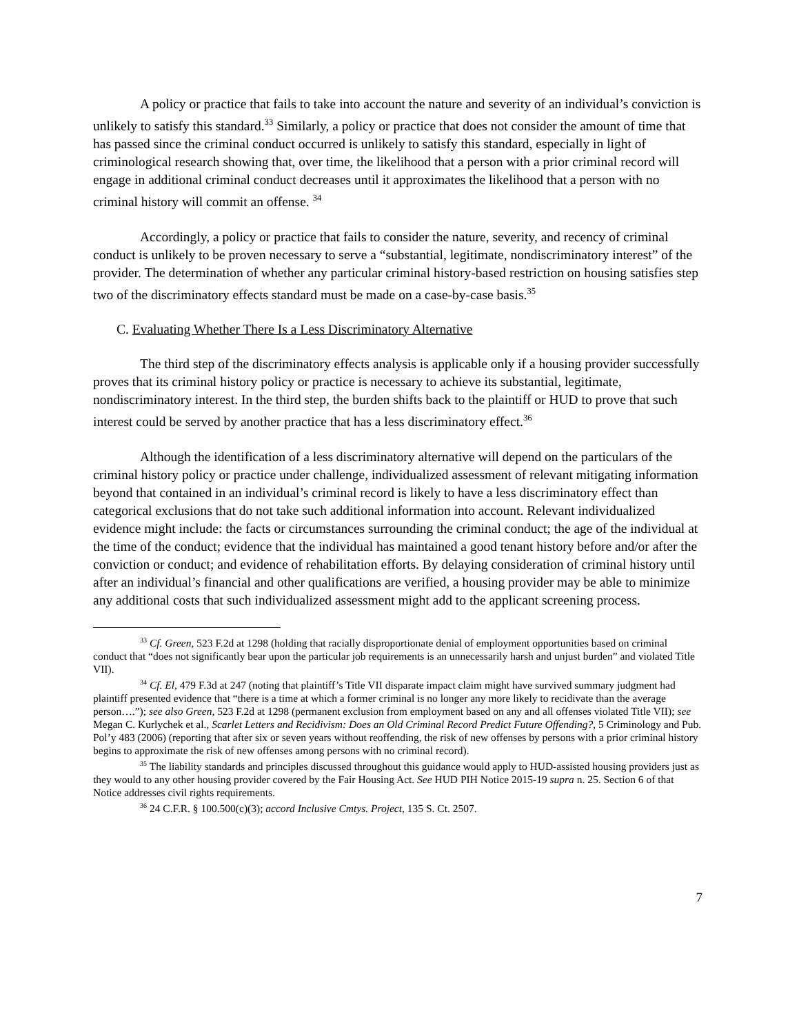A policy or practice that fails to take into account the nature and severity of an individual’s conviction is unlikely to satisfy this standard.<sup>33</sup> Similarly, a policy or practice that does not consider the amount of time that has passed since the criminal conduct occurred is unlikely to satisfy this standard, especially in light of criminological research showing that, over time, the likelihood that a person with a prior criminal record will engage in additional criminal conduct decreases until it approximates the likelihood that a person with no criminal history will commit an offense. <sup>34</sup>
Accordingly, a policy or practice that fails to consider the nature, severity, and recency of criminal conduct is unlikely to be proven necessary to serve a “substantial, legitimate, nondiscriminatory interest” of the provider. The determination of whether any particular criminal history-based restriction on housing satisfies step two of the discriminatory effects standard must be made on a case-by-case basis.<sup>35</sup>
C. Evaluating Whether There Is a Less Discriminatory Alternative
The third step of the discriminatory effects analysis is applicable only if a housing provider successfully proves that its criminal history policy or practice is necessary to achieve its substantial, legitimate, nondiscriminatory interest. In the third step, the burden shifts back to the plaintiff or HUD to prove that such interest could be served by another practice that has a less discriminatory effect.<sup>36</sup>
Although the identification of a less discriminatory alternative will depend on the particulars of the criminal history policy or practice under challenge, individualized assessment of relevant mitigating information beyond that contained in an individual’s criminal record is likely to have a less discriminatory effect than categorical exclusions that do not take such additional information into account. Relevant individualized evidence might include: the facts or circumstances surrounding the criminal conduct; the age of the individual at the time of the conduct; evidence that the individual has maintained a good tenant history before and/or after the conviction or conduct; and evidence of rehabilitation efforts. By delaying consideration of criminal history until after an individual’s financial and other qualifications are verified, a housing provider may be able to minimize any additional costs that such individualized assessment might add to the applicant screening process.
<sup>33</sup> Cf. Green, 523 F.2d at 1298 (holding that racially disproportionate denial of employment opportunities based on criminal conduct that “does not significantly bear upon the particular job requirements is an unnecessarily harsh and unjust burden” and violated Title VII).
<sup>34</sup> Cf. El, 479 F.3d at 247 (noting that plaintiff’s Title VII disparate impact claim might have survived summary judgment had plaintiff presented evidence that “there is a time at which a former criminal is no longer any more likely to recidivate than the average person….”); see also Green, 523 F.2d at 1298 (permanent exclusion from employment based on any and all offenses violated Title VII); see Megan C. Kurlychek et al., Scarlet Letters and Recidivism: Does an Old Criminal Record Predict Future Offending?, 5 Criminology and Pub. Pol’y 483 (2006) (reporting that after six or seven years without reoffending, the risk of new offenses by persons with a prior criminal history begins to approximate the risk of new offenses among persons with no criminal record).
<sup>35</sup> The liability standards and principles discussed throughout this guidance would apply to HUD-assisted housing providers just as they would to any other housing provider covered by the Fair Housing Act. See HUD PIH Notice 2015-19 supra n. 25. Section 6 of that Notice addresses civil rights requirements.
<sup>36</sup> 24 C.F.R. § 100.500(c)(3); accord Inclusive Cmtys. Project, 135 S. Ct. 2507.
7